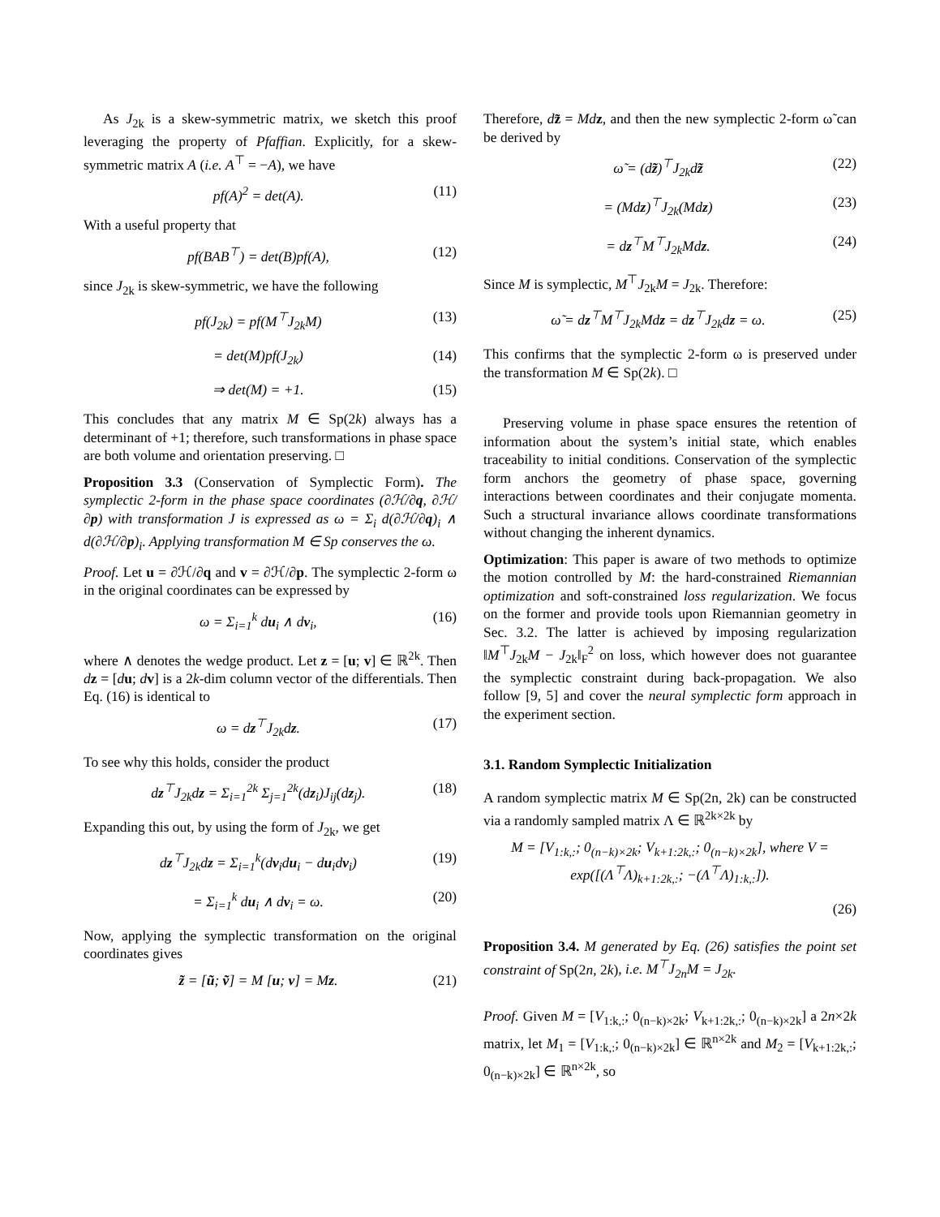As J<sub>2k</sub> is a skew-symmetric matrix, we sketch this proof leveraging the property of Pfaffian. Explicitly, for a skew-symmetric matrix A (i.e. A<sup>⊤</sup> = −A), we have
pf(A)<sup>2</sup> = det(A). (11)
With a useful property that
pf(BAB<sup>⊤</sup>) = det(B)pf(A), (12)
since J<sub>2k</sub> is skew-symmetric, we have the following
pf(J<sub>2k</sub>) = pf(M<sup>⊤</sup>J<sub>2k</sub>M) (13)
= det(M)pf(J<sub>2k</sub>) (14)
⇒ det(M) = +1. (15)
This concludes that any matrix M ∈ Sp(2k) always has a determinant of +1; therefore, such transformations in phase space are both volume and orientation preserving. □
Proposition 3.3 (Conservation of Symplectic Form). The symplectic 2-form in the phase space coordinates (∂ℋ/∂q, ∂ℋ/∂p) with transformation J is expressed as ω = Σ<sub>i</sub> d(∂ℋ/∂q)<sub>i</sub> ∧ d(∂ℋ/∂p)<sub>i</sub>. Applying transformation M ∈ Sp conserves the ω.
Proof. Let u = ∂ℋ/∂q and v = ∂ℋ/∂p. The symplectic 2-form ω in the original coordinates can be expressed by
ω = Σ<sub>i=1</sub><sup>k</sup> du<sub>i</sub> ∧ dv<sub>i</sub>, (16)
where ∧ denotes the wedge product. Let z = [u; v] ∈ ℝ<sup>2k</sup>. Then dz = [du; dv] is a 2k-dim column vector of the differentials. Then Eq. (16) is identical to
ω = dz<sup>⊤</sup>J<sub>2k</sub>dz. (17)
To see why this holds, consider the product
dz<sup>⊤</sup>J<sub>2k</sub>dz = Σ<sub>i=1</sub><sup>2k</sup> Σ<sub>j=1</sub><sup>2k</sup>(dz<sub>i</sub>)J<sub>ij</sub>(dz<sub>j</sub>). (18)
Expanding this out, by using the form of J<sub>2k</sub>, we get
dz<sup>⊤</sup>J<sub>2k</sub>dz = Σ<sub>i=1</sub><sup>k</sup>(dv<sub>i</sub>du<sub>i</sub> − du<sub>i</sub>dv<sub>i</sub>) (19)
= Σ<sub>i=1</sub><sup>k</sup> du<sub>i</sub> ∧ dv<sub>i</sub> = ω. (20)
Now, applying the symplectic transformation on the original coordinates gives
z̃ = [ũ; ṽ] = M [u; v] = Mz. (21)
Therefore, dz̃ = Md z, and then the new symplectic 2-form ω̃ can be derived by
ω̃ = (dz̃)<sup>⊤</sup>J<sub>2k</sub>dz̃ (22)
= (Mdz)<sup>⊤</sup>J<sub>2k</sub>(Mdz) (23)
= dz<sup>⊤</sup>M<sup>⊤</sup>J<sub>2k</sub>Mdz. (24)
Since M is symplectic, M<sup>⊤</sup>J<sub>2k</sub>M = J<sub>2k</sub>. Therefore:
ω̃ = dz<sup>⊤</sup>M<sup>⊤</sup>J<sub>2k</sub>Mdz = dz<sup>⊤</sup>J<sub>2k</sub>dz = ω. (25)
This confirms that the symplectic 2-form ω is preserved under the transformation M ∈ Sp(2k). □
Preserving volume in phase space ensures the retention of information about the system’s initial state, which enables traceability to initial conditions. Conservation of the symplectic form anchors the geometry of phase space, governing interactions between coordinates and their conjugate momenta. Such a structural invariance allows coordinate transformations without changing the inherent dynamics.
Optimization: This paper is aware of two methods to optimize the motion controlled by M: the hard-constrained Riemannian optimization and soft-constrained loss regularization. We focus on the former and provide tools upon Riemannian geometry in Sec. 3.2. The latter is achieved by imposing regularization ‖M<sup>⊤</sup>J<sub>2k</sub>M − J<sub>2k</sub>‖<sub>F</sub><sup>2</sup> on loss, which however does not guarantee the symplectic constraint during back-propagation. We also follow [9, 5] and cover the neural symplectic form approach in the experiment section.
3.1. Random Symplectic Initialization
A random symplectic matrix M ∈ Sp(2n, 2k) can be constructed via a randomly sampled matrix Λ ∈ ℝ<sup>2k×2k</sup> by
M = [V<sub>1:k,:</sub>; 0<sub>(n−k)×2k</sub>; V<sub>k+1:2k,:</sub>; 0<sub>(n−k)×2k</sub>], where V = exp([(Λ<sup>⊤</sup>Λ)<sub>k+1:2k,:</sub>; −(Λ<sup>⊤</sup>Λ)<sub>1:k,:</sub>]).
(26)
Proposition 3.4. M generated by Eq. (26) satisfies the point set constraint of Sp(2n, 2k), i.e. M<sup>⊤</sup>J<sub>2n</sub>M = J<sub>2k</sub>.
Proof. Given M = [V<sub>1:k,:</sub>; 0<sub>(n−k)×2k</sub>; V<sub>k+1:2k,:</sub>; 0<sub>(n−k)×2k</sub>] a 2n×2k matrix, let M<sub>1</sub> = [V<sub>1:k,:</sub>; 0<sub>(n−k)×2k</sub>] ∈ ℝ<sup>n×2k</sup> and M<sub>2</sub> = [V<sub>k+1:2k,:</sub>; 0<sub>(n−k)×2k</sub>] ∈ ℝ<sup>n×2k</sup>, so